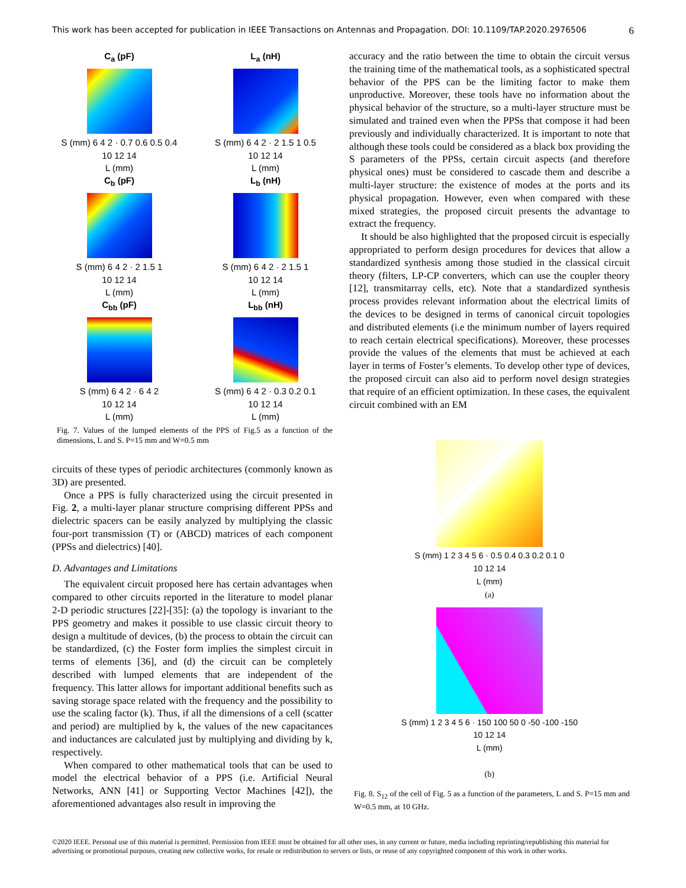This work has been accepted for publication in IEEE Transactions on Antennas and Propagation. DOI: 10.1109/TAP.2020.2976506 6
C<sub>a</sub> (pF)
S (mm) 6 4 2 · 0.7 0.6 0.5 0.4
10 12 14
L (mm)
L<sub>a</sub> (nH)
S (mm) 6 4 2 · 2 1.5 1 0.5
10 12 14
L (mm)
C<sub>b</sub> (pF)
S (mm) 6 4 2 · 2 1.5 1
10 12 14
L (mm)
L<sub>b</sub> (nH)
S (mm) 6 4 2 · 2 1.5 1
10 12 14
L (mm)
C<sub>bb</sub> (pF)
S (mm) 6 4 2 · 6 4 2
10 12 14
L (mm)
L<sub>bb</sub> (nH)
S (mm) 6 4 2 · 0.3 0.2 0.1
10 12 14
L (mm)
Fig. 7. Values of the lumped elements of the PPS of Fig.5 as a function of the dimensions, L and S. P=15 mm and W=0.5 mm
circuits of these types of periodic architectures (commonly known as 3D) are presented.
Once a PPS is fully characterized using the circuit presented in Fig. 2, a multi-layer planar structure comprising different PPSs and dielectric spacers can be easily analyzed by multiplying the classic four-port transmission (T) or (ABCD) matrices of each component (PPSs and dielectrics) [40].
D. Advantages and Limitations
The equivalent circuit proposed here has certain advantages when compared to other circuits reported in the literature to model planar 2-D periodic structures [22]-[35]: (a) the topology is invariant to the PPS geometry and makes it possible to use classic circuit theory to design a multitude of devices, (b) the process to obtain the circuit can be standardized, (c) the Foster form implies the simplest circuit in terms of elements [36], and (d) the circuit can be completely described with lumped elements that are independent of the frequency. This latter allows for important additional benefits such as saving storage space related with the frequency and the possibility to use the scaling factor (k). Thus, if all the dimensions of a cell (scatter and period) are multiplied by k, the values of the new capacitances and inductances are calculated just by multiplying and dividing by k, respectively.
When compared to other mathematical tools that can be used to model the electrical behavior of a PPS (i.e. Artificial Neural Networks, ANN [41] or Supporting Vector Machines [42]), the aforementioned advantages also result in improving the
accuracy and the ratio between the time to obtain the circuit versus the training time of the mathematical tools, as a sophisticated spectral behavior of the PPS can be the limiting factor to make them unproductive. Moreover, these tools have no information about the physical behavior of the structure, so a multi-layer structure must be simulated and trained even when the PPSs that compose it had been previously and individually characterized. It is important to note that although these tools could be considered as a black box providing the S parameters of the PPSs, certain circuit aspects (and therefore physical ones) must be considered to cascade them and describe a multi-layer structure: the existence of modes at the ports and its physical propagation. However, even when compared with these mixed strategies, the proposed circuit presents the advantage to extract the frequency.
It should be also highlighted that the proposed circuit is especially appropriated to perform design procedures for devices that allow a standardized synthesis among those studied in the classical circuit theory (filters, LP-CP converters, which can use the coupler theory [12], transmitarray cells, etc). Note that a standardized synthesis process provides relevant information about the electrical limits of the devices to be designed in terms of canonical circuit topologies and distributed elements (i.e the minimum number of layers required to reach certain electrical specifications). Moreover, these processes provide the values of the elements that must be achieved at each layer in terms of Foster’s elements. To develop other type of devices, the proposed circuit can also aid to perform novel design strategies that require of an efficient optimization. In these cases, the equivalent circuit combined with an EM
S (mm) 1 2 3 4 5 6 · 0.5 0.4 0.3 0.2 0.1 0
10 12 14
L (mm)
(a)
S (mm) 1 2 3 4 5 6 · 150 100 50 0 -50 -100 -150
10 12 14
L (mm)
(b)
Fig. 8. S<sub>12</sub> of the cell of Fig. 5 as a function of the parameters, L and S. P=15 mm and W=0.5 mm, at 10 GHz.
©2020 IEEE. Personal use of this material is permitted. Permission from IEEE must be obtained for all other uses, in any current or future, media including reprinting/republishing this material for advertising or promotional purposes, creating new collective works, for resale or redistribution to servers or lists, or reuse of any copyrighted component of this work in other works.